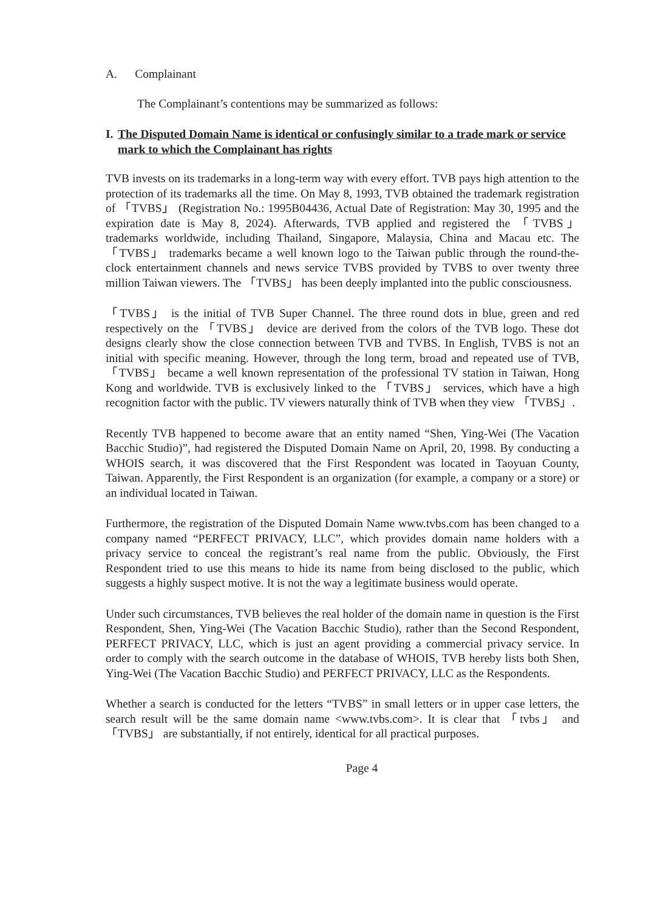A. Complainant
The Complainant’s contentions may be summarized as follows:
I. The Disputed Domain Name is identical or confusingly similar to a trade mark or service mark to which the Complainant has rights
TVB invests on its trademarks in a long-term way with every effort. TVB pays high attention to the protection of its trademarks all the time. On May 8, 1993, TVB obtained the trademark registration of 「TVBS」 (Registration No.: 1995B04436, Actual Date of Registration: May 30, 1995 and the expiration date is May 8, 2024). Afterwards, TVB applied and registered the 「TVBS」 trademarks worldwide, including Thailand, Singapore, Malaysia, China and Macau etc. The 「TVBS」 trademarks became a well known logo to the Taiwan public through the round-the-clock entertainment channels and news service TVBS provided by TVBS to over twenty three million Taiwan viewers. The 「TVBS」 has been deeply implanted into the public consciousness.
「TVBS」 is the initial of TVB Super Channel. The three round dots in blue, green and red respectively on the 「TVBS」 device are derived from the colors of the TVB logo. These dot designs clearly show the close connection between TVB and TVBS. In English, TVBS is not an initial with specific meaning. However, through the long term, broad and repeated use of TVB, 「TVBS」 became a well known representation of the professional TV station in Taiwan, Hong Kong and worldwide. TVB is exclusively linked to the 「TVBS」 services, which have a high recognition factor with the public. TV viewers naturally think of TVB when they view 「TVBS」.
Recently TVB happened to become aware that an entity named “Shen, Ying-Wei (The Vacation Bacchic Studio)”, had registered the Disputed Domain Name on April, 20, 1998. By conducting a WHOIS search, it was discovered that the First Respondent was located in Taoyuan County, Taiwan. Apparently, the First Respondent is an organization (for example, a company or a store) or an individual located in Taiwan.
Furthermore, the registration of the Disputed Domain Name www.tvbs.com has been changed to a company named “PERFECT PRIVACY, LLC”, which provides domain name holders with a privacy service to conceal the registrant’s real name from the public. Obviously, the First Respondent tried to use this means to hide its name from being disclosed to the public, which suggests a highly suspect motive. It is not the way a legitimate business would operate.
Under such circumstances, TVB believes the real holder of the domain name in question is the First Respondent, Shen, Ying-Wei (The Vacation Bacchic Studio), rather than the Second Respondent, PERFECT PRIVACY, LLC, which is just an agent providing a commercial privacy service. In order to comply with the search outcome in the database of WHOIS, TVB hereby lists both Shen, Ying-Wei (The Vacation Bacchic Studio) and PERFECT PRIVACY, LLC as the Respondents.
Whether a search is conducted for the letters “TVBS” in small letters or in upper case letters, the search result will be the same domain name <www.tvbs.com>. It is clear that 「tvbs」 and 「TVBS」 are substantially, if not entirely, identical for all practical purposes.
Page 4